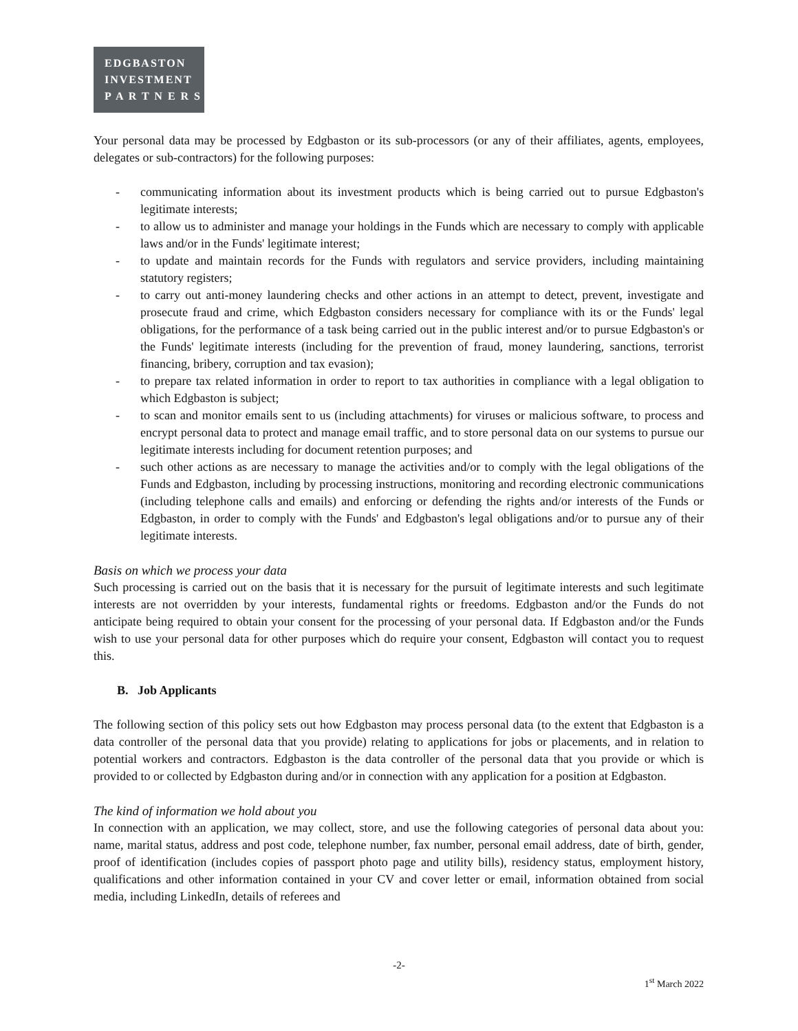EDGBASTON
INVESTMENT
P A R T N E R S
Your personal data may be processed by Edgbaston or its sub-processors (or any of their affiliates, agents, employees, delegates or sub-contractors) for the following purposes:
- communicating information about its investment products which is being carried out to pursue Edgbaston's legitimate interests;
- to allow us to administer and manage your holdings in the Funds which are necessary to comply with applicable laws and/or in the Funds' legitimate interest;
- to update and maintain records for the Funds with regulators and service providers, including maintaining statutory registers;
- to carry out anti-money laundering checks and other actions in an attempt to detect, prevent, investigate and prosecute fraud and crime, which Edgbaston considers necessary for compliance with its or the Funds' legal obligations, for the performance of a task being carried out in the public interest and/or to pursue Edgbaston's or the Funds' legitimate interests (including for the prevention of fraud, money laundering, sanctions, terrorist financing, bribery, corruption and tax evasion);
- to prepare tax related information in order to report to tax authorities in compliance with a legal obligation to which Edgbaston is subject;
- to scan and monitor emails sent to us (including attachments) for viruses or malicious software, to process and encrypt personal data to protect and manage email traffic, and to store personal data on our systems to pursue our legitimate interests including for document retention purposes; and
- such other actions as are necessary to manage the activities and/or to comply with the legal obligations of the Funds and Edgbaston, including by processing instructions, monitoring and recording electronic communications (including telephone calls and emails) and enforcing or defending the rights and/or interests of the Funds or Edgbaston, in order to comply with the Funds' and Edgbaston's legal obligations and/or to pursue any of their legitimate interests.
Basis on which we process your data
Such processing is carried out on the basis that it is necessary for the pursuit of legitimate interests and such legitimate interests are not overridden by your interests, fundamental rights or freedoms. Edgbaston and/or the Funds do not anticipate being required to obtain your consent for the processing of your personal data. If Edgbaston and/or the Funds wish to use your personal data for other purposes which do require your consent, Edgbaston will contact you to request this.
B. Job Applicants
The following section of this policy sets out how Edgbaston may process personal data (to the extent that Edgbaston is a data controller of the personal data that you provide) relating to applications for jobs or placements, and in relation to potential workers and contractors. Edgbaston is the data controller of the personal data that you provide or which is provided to or collected by Edgbaston during and/or in connection with any application for a position at Edgbaston.
The kind of information we hold about you
In connection with an application, we may collect, store, and use the following categories of personal data about you: name, marital status, address and post code, telephone number, fax number, personal email address, date of birth, gender, proof of identification (includes copies of passport photo page and utility bills), residency status, employment history, qualifications and other information contained in your CV and cover letter or email, information obtained from social media, including LinkedIn, details of referees and
-2-
1<sup>st</sup> March 2022